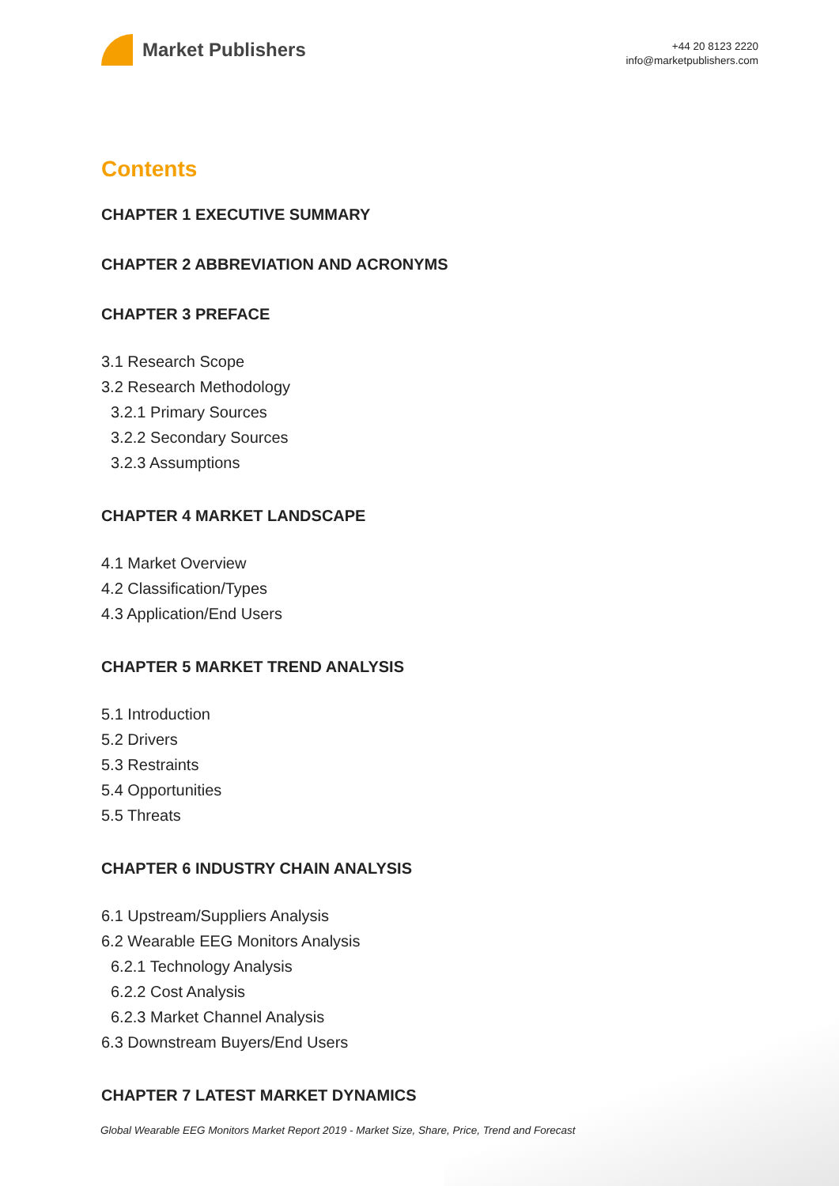Market Publishers
+44 20 8123 2220
info@marketpublishers.com
Contents
CHAPTER 1 EXECUTIVE SUMMARY
CHAPTER 2 ABBREVIATION AND ACRONYMS
CHAPTER 3 PREFACE
3.1 Research Scope
3.2 Research Methodology
3.2.1 Primary Sources
3.2.2 Secondary Sources
3.2.3 Assumptions
CHAPTER 4 MARKET LANDSCAPE
4.1 Market Overview
4.2 Classification/Types
4.3 Application/End Users
CHAPTER 5 MARKET TREND ANALYSIS
5.1 Introduction
5.2 Drivers
5.3 Restraints
5.4 Opportunities
5.5 Threats
CHAPTER 6 INDUSTRY CHAIN ANALYSIS
6.1 Upstream/Suppliers Analysis
6.2 Wearable EEG Monitors Analysis
6.2.1 Technology Analysis
6.2.2 Cost Analysis
6.2.3 Market Channel Analysis
6.3 Downstream Buyers/End Users
CHAPTER 7 LATEST MARKET DYNAMICS
Global Wearable EEG Monitors Market Report 2019 - Market Size, Share, Price, Trend and Forecast